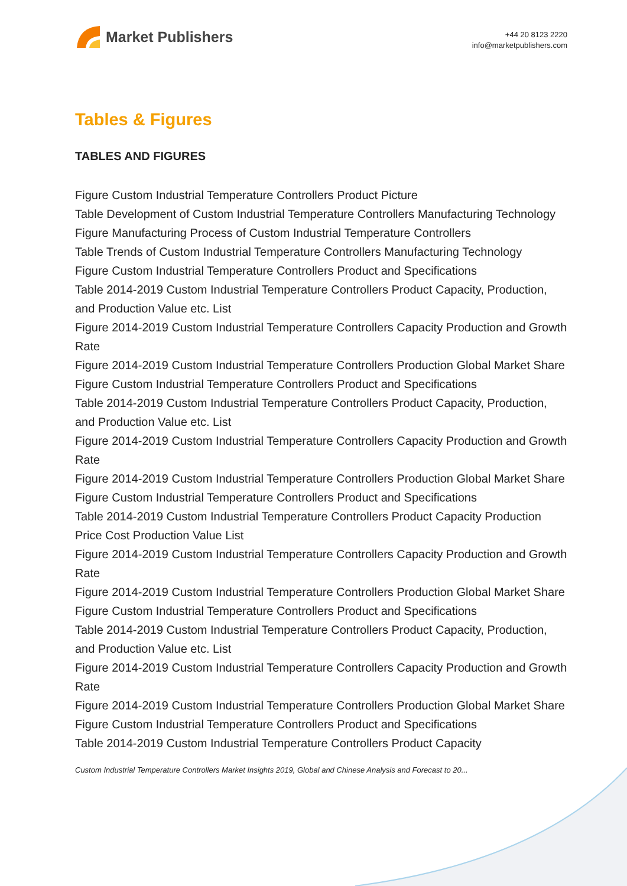Market Publishers
+44 20 8123 2220
info@marketpublishers.com
Tables & Figures
TABLES AND FIGURES
Figure Custom Industrial Temperature Controllers Product Picture
Table Development of Custom Industrial Temperature Controllers Manufacturing Technology
Figure Manufacturing Process of Custom Industrial Temperature Controllers
Table Trends of Custom Industrial Temperature Controllers Manufacturing Technology
Figure Custom Industrial Temperature Controllers Product and Specifications
Table 2014-2019 Custom Industrial Temperature Controllers Product Capacity, Production, and Production Value etc. List
Figure 2014-2019 Custom Industrial Temperature Controllers Capacity Production and Growth Rate
Figure 2014-2019 Custom Industrial Temperature Controllers Production Global Market Share
Figure Custom Industrial Temperature Controllers Product and Specifications
Table 2014-2019 Custom Industrial Temperature Controllers Product Capacity, Production, and Production Value etc. List
Figure 2014-2019 Custom Industrial Temperature Controllers Capacity Production and Growth Rate
Figure 2014-2019 Custom Industrial Temperature Controllers Production Global Market Share
Figure Custom Industrial Temperature Controllers Product and Specifications
Table 2014-2019 Custom Industrial Temperature Controllers Product Capacity Production Price Cost Production Value List
Figure 2014-2019 Custom Industrial Temperature Controllers Capacity Production and Growth Rate
Figure 2014-2019 Custom Industrial Temperature Controllers Production Global Market Share
Figure Custom Industrial Temperature Controllers Product and Specifications
Table 2014-2019 Custom Industrial Temperature Controllers Product Capacity, Production, and Production Value etc. List
Figure 2014-2019 Custom Industrial Temperature Controllers Capacity Production and Growth Rate
Figure 2014-2019 Custom Industrial Temperature Controllers Production Global Market Share
Figure Custom Industrial Temperature Controllers Product and Specifications
Table 2014-2019 Custom Industrial Temperature Controllers Product Capacity
Custom Industrial Temperature Controllers Market Insights 2019, Global and Chinese Analysis and Forecast to 20...